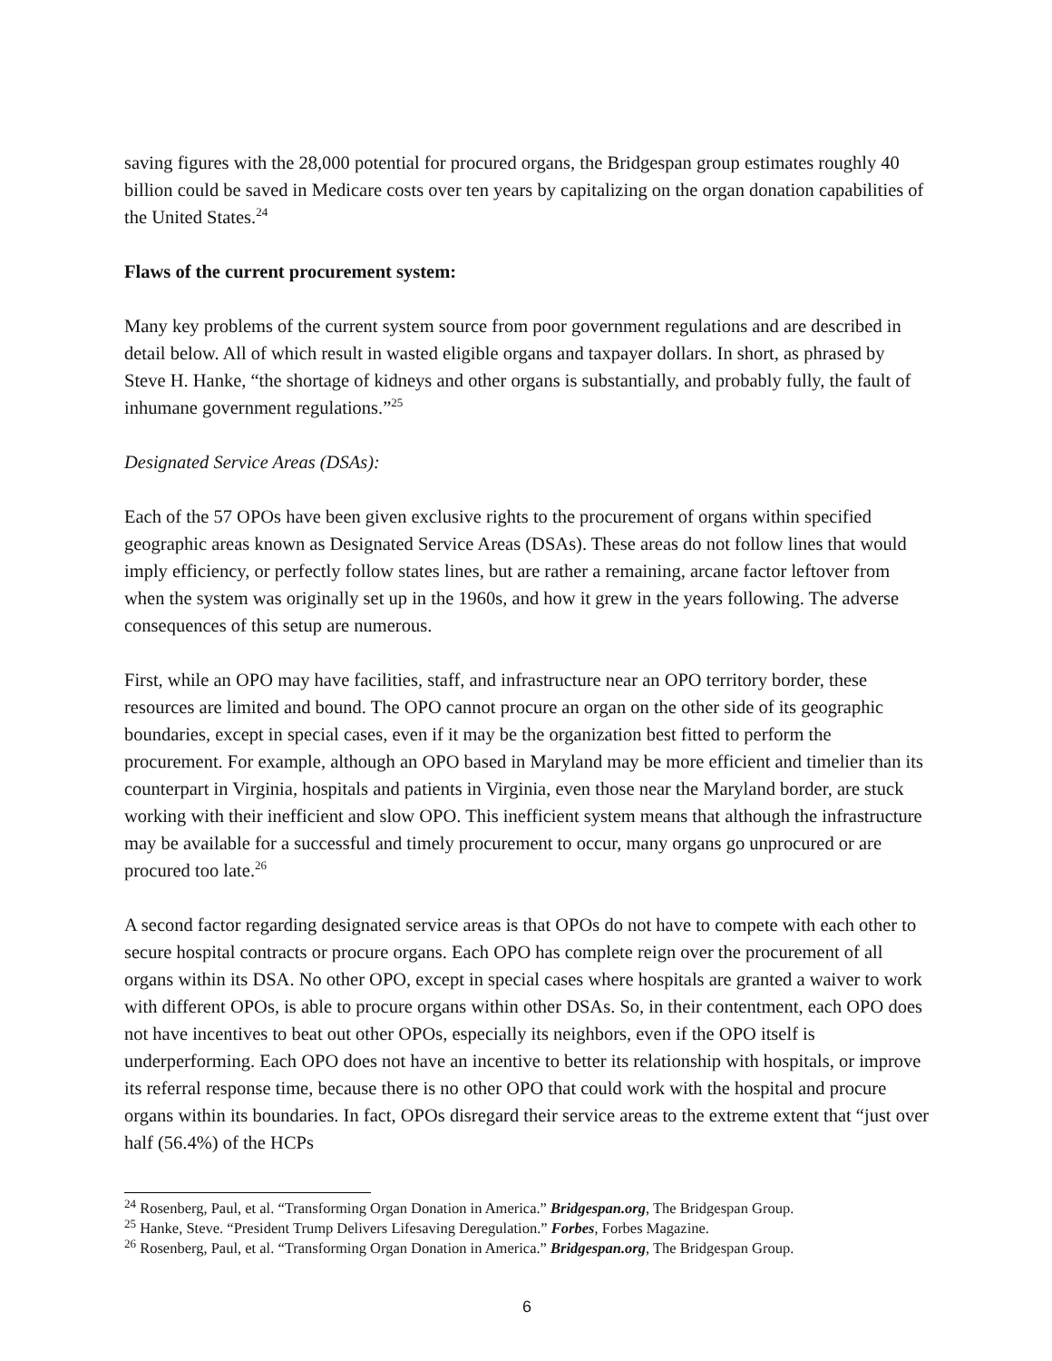saving figures with the 28,000 potential for procured organs, the Bridgespan group estimates roughly 40 billion could be saved in Medicare costs over ten years by capitalizing on the organ donation capabilities of the United States.<sup>24</sup>
Flaws of the current procurement system:
Many key problems of the current system source from poor government regulations and are described in detail below. All of which result in wasted eligible organs and taxpayer dollars. In short, as phrased by Steve H. Hanke, “the shortage of kidneys and other organs is substantially, and probably fully, the fault of inhumane government regulations.”<sup>25</sup>
Designated Service Areas (DSAs):
Each of the 57 OPOs have been given exclusive rights to the procurement of organs within specified geographic areas known as Designated Service Areas (DSAs). These areas do not follow lines that would imply efficiency, or perfectly follow states lines, but are rather a remaining, arcane factor leftover from when the system was originally set up in the 1960s, and how it grew in the years following. The adverse consequences of this setup are numerous.
First, while an OPO may have facilities, staff, and infrastructure near an OPO territory border, these resources are limited and bound. The OPO cannot procure an organ on the other side of its geographic boundaries, except in special cases, even if it may be the organization best fitted to perform the procurement. For example, although an OPO based in Maryland may be more efficient and timelier than its counterpart in Virginia, hospitals and patients in Virginia, even those near the Maryland border, are stuck working with their inefficient and slow OPO. This inefficient system means that although the infrastructure may be available for a successful and timely procurement to occur, many organs go unprocured or are procured too late.<sup>26</sup>
A second factor regarding designated service areas is that OPOs do not have to compete with each other to secure hospital contracts or procure organs. Each OPO has complete reign over the procurement of all organs within its DSA. No other OPO, except in special cases where hospitals are granted a waiver to work with different OPOs, is able to procure organs within other DSAs. So, in their contentment, each OPO does not have incentives to beat out other OPOs, especially its neighbors, even if the OPO itself is underperforming. Each OPO does not have an incentive to better its relationship with hospitals, or improve its referral response time, because there is no other OPO that could work with the hospital and procure organs within its boundaries. In fact, OPOs disregard their service areas to the extreme extent that “just over half (56.4%) of the HCPs
<sup>24</sup> Rosenberg, Paul, et al. “Transforming Organ Donation in America.” Bridgespan.org, The Bridgespan Group.
<sup>25</sup> Hanke, Steve. “President Trump Delivers Lifesaving Deregulation.” Forbes, Forbes Magazine.
<sup>26</sup> Rosenberg, Paul, et al. “Transforming Organ Donation in America.” Bridgespan.org, The Bridgespan Group.
6